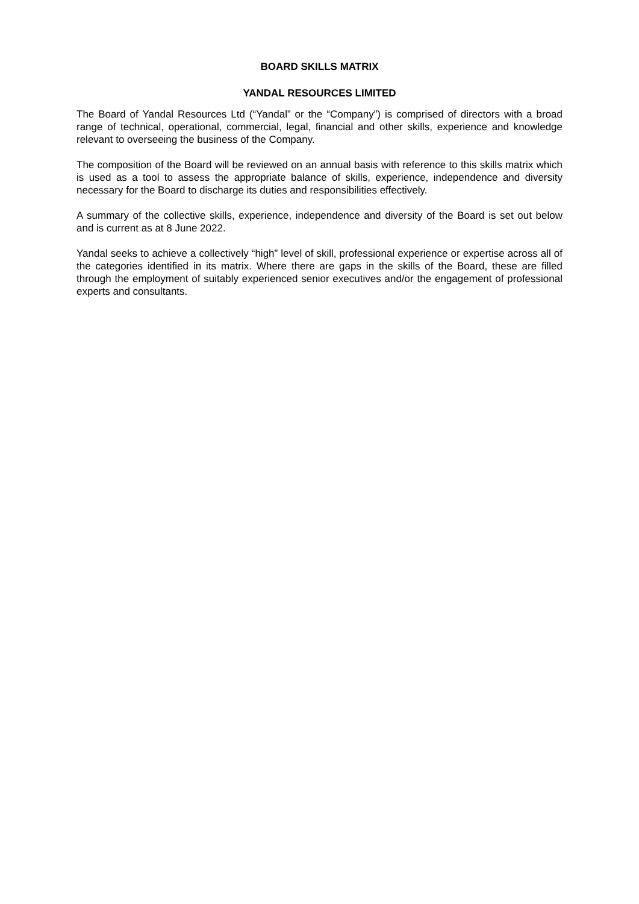BOARD SKILLS MATRIX
YANDAL RESOURCES LIMITED
The Board of Yandal Resources Ltd (“Yandal” or the “Company”) is comprised of directors with a broad range of technical, operational, commercial, legal, financial and other skills, experience and knowledge relevant to overseeing the business of the Company.
The composition of the Board will be reviewed on an annual basis with reference to this skills matrix which is used as a tool to assess the appropriate balance of skills, experience, independence and diversity necessary for the Board to discharge its duties and responsibilities effectively.
A summary of the collective skills, experience, independence and diversity of the Board is set out below and is current as at 8 June 2022.
Yandal seeks to achieve a collectively “high” level of skill, professional experience or expertise across all of the categories identified in its matrix. Where there are gaps in the skills of the Board, these are filled through the employment of suitably experienced senior executives and/or the engagement of professional experts and consultants.